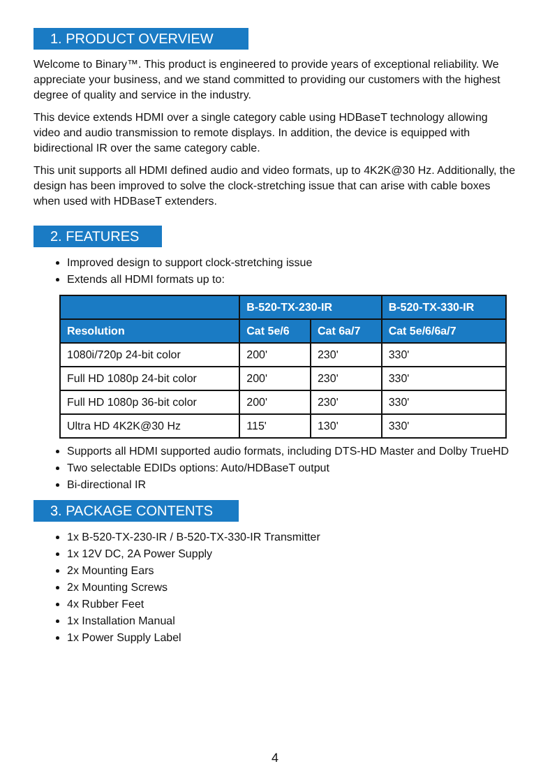1. PRODUCT OVERVIEW
Welcome to Binary™. This product is engineered to provide years of exceptional reliability. We appreciate your business, and we stand committed to providing our customers with the highest degree of quality and service in the industry.
This device extends HDMI over a single category cable using HDBaseT technology allowing video and audio transmission to remote displays. In addition, the device is equipped with bidirectional IR over the same category cable.
This unit supports all HDMI defined audio and video formats, up to 4K2K@30 Hz. Additionally, the design has been improved to solve the clock-stretching issue that can arise with cable boxes when used with HDBaseT extenders.
2. FEATURES
Improved design to support clock-stretching issue
Extends all HDMI formats up to:
| | B-520-TX-230-IR | | B-520-TX-330-IR |
| --- | --- | --- | --- |
| Resolution | Cat 5e/6 | Cat 6a/7 | Cat 5e/6/6a/7 |
| 1080i/720p 24-bit color | 200' | 230' | 330' |
| Full HD 1080p 24-bit color | 200' | 230' | 330' |
| Full HD 1080p 36-bit color | 200' | 230' | 330' |
| Ultra HD 4K2K@30 Hz | 115' | 130' | 330' |
Supports all HDMI supported audio formats, including DTS-HD Master and Dolby TrueHD
Two selectable EDIDs options: Auto/HDBaseT output
Bi-directional IR
3. PACKAGE CONTENTS
1x B-520-TX-230-IR / B-520-TX-330-IR Transmitter
1x 12V DC, 2A Power Supply
2x Mounting Ears
2x Mounting Screws
4x Rubber Feet
1x Installation Manual
1x Power Supply Label
4